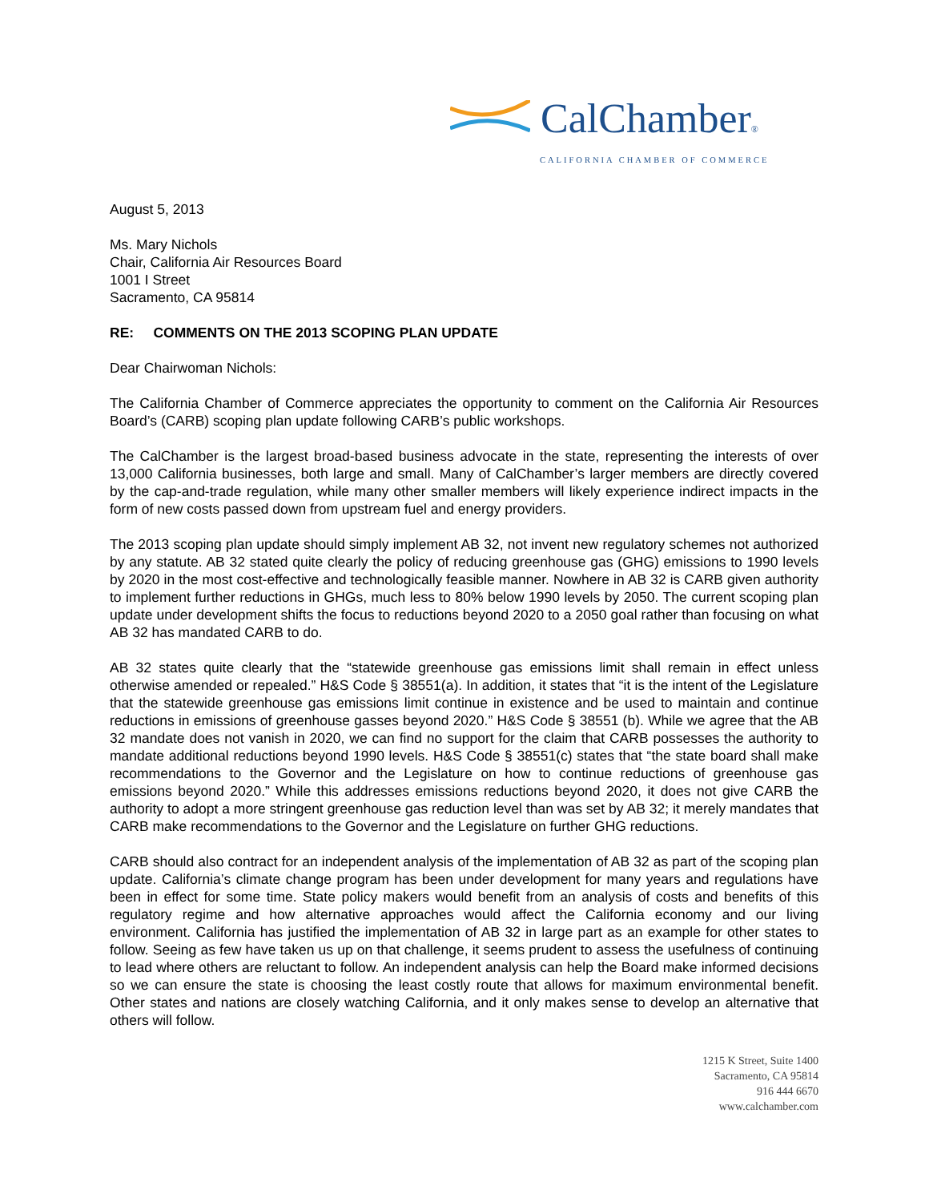CalChamber®
CALIFORNIA CHAMBER OF COMMERCE
August 5, 2013
Ms. Mary Nichols
Chair, California Air Resources Board
1001 I Street
Sacramento, CA 95814
RE: COMMENTS ON THE 2013 SCOPING PLAN UPDATE
Dear Chairwoman Nichols:
The California Chamber of Commerce appreciates the opportunity to comment on the California Air Resources Board’s (CARB) scoping plan update following CARB’s public workshops.
The CalChamber is the largest broad-based business advocate in the state, representing the interests of over 13,000 California businesses, both large and small. Many of CalChamber’s larger members are directly covered by the cap-and-trade regulation, while many other smaller members will likely experience indirect impacts in the form of new costs passed down from upstream fuel and energy providers.
The 2013 scoping plan update should simply implement AB 32, not invent new regulatory schemes not authorized by any statute. AB 32 stated quite clearly the policy of reducing greenhouse gas (GHG) emissions to 1990 levels by 2020 in the most cost-effective and technologically feasible manner. Nowhere in AB 32 is CARB given authority to implement further reductions in GHGs, much less to 80% below 1990 levels by 2050. The current scoping plan update under development shifts the focus to reductions beyond 2020 to a 2050 goal rather than focusing on what AB 32 has mandated CARB to do.
AB 32 states quite clearly that the “statewide greenhouse gas emissions limit shall remain in effect unless otherwise amended or repealed.” H&S Code § 38551(a). In addition, it states that “it is the intent of the Legislature that the statewide greenhouse gas emissions limit continue in existence and be used to maintain and continue reductions in emissions of greenhouse gasses beyond 2020.” H&S Code § 38551 (b). While we agree that the AB 32 mandate does not vanish in 2020, we can find no support for the claim that CARB possesses the authority to mandate additional reductions beyond 1990 levels. H&S Code § 38551(c) states that “the state board shall make recommendations to the Governor and the Legislature on how to continue reductions of greenhouse gas emissions beyond 2020.” While this addresses emissions reductions beyond 2020, it does not give CARB the authority to adopt a more stringent greenhouse gas reduction level than was set by AB 32; it merely mandates that CARB make recommendations to the Governor and the Legislature on further GHG reductions.
CARB should also contract for an independent analysis of the implementation of AB 32 as part of the scoping plan update. California’s climate change program has been under development for many years and regulations have been in effect for some time. State policy makers would benefit from an analysis of costs and benefits of this regulatory regime and how alternative approaches would affect the California economy and our living environment. California has justified the implementation of AB 32 in large part as an example for other states to follow. Seeing as few have taken us up on that challenge, it seems prudent to assess the usefulness of continuing to lead where others are reluctant to follow. An independent analysis can help the Board make informed decisions so we can ensure the state is choosing the least costly route that allows for maximum environmental benefit. Other states and nations are closely watching California, and it only makes sense to develop an alternative that others will follow.
1215 K Street, Suite 1400
Sacramento, CA 95814
916 444 6670
www.calchamber.com